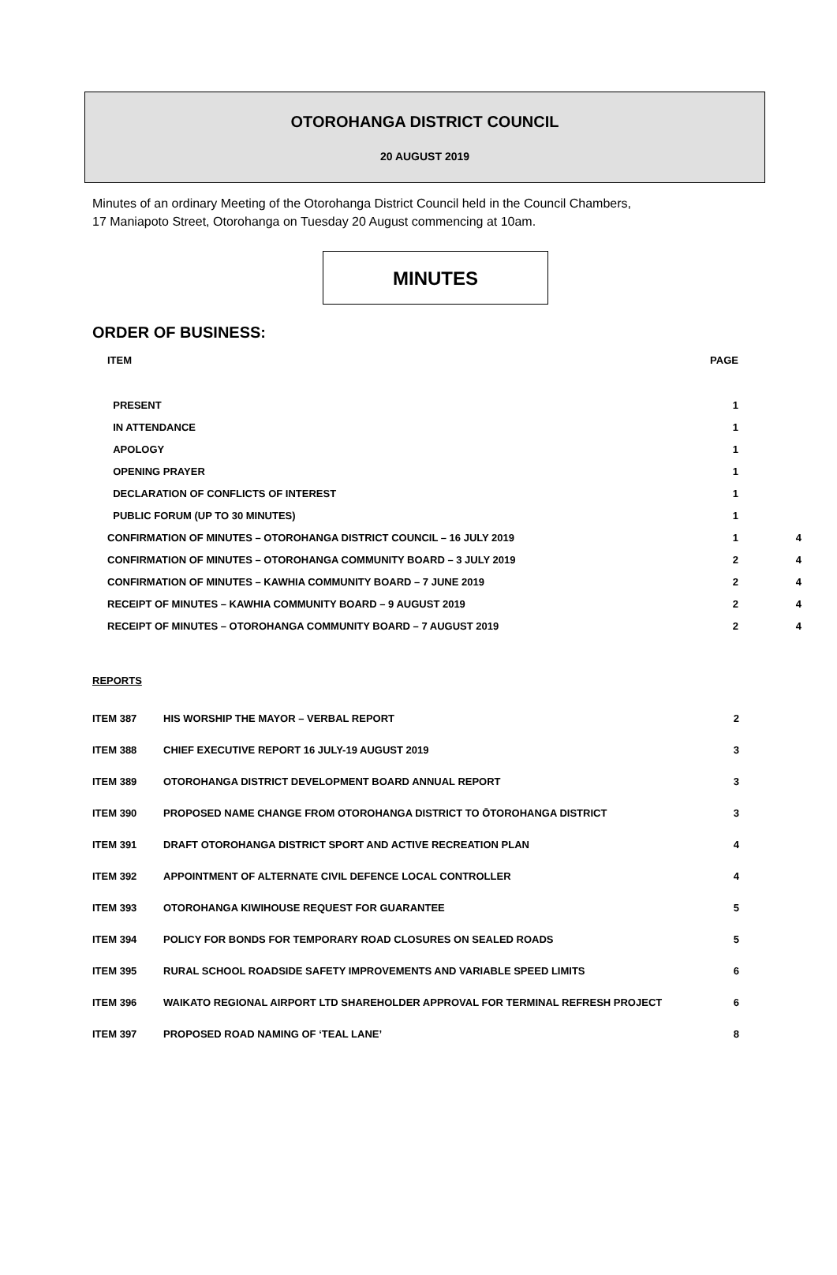OTOROHANGA DISTRICT COUNCIL
20 AUGUST 2019
Minutes of an ordinary Meeting of the Otorohanga District Council held in the Council Chambers,
17 Maniapoto Street, Otorohanga on Tuesday 20 August commencing at 10am.
MINUTES
ORDER OF BUSINESS:
| ITEM | PAGE | |
| --- | --- | --- |
| PRESENT | 1 | |
| IN ATTENDANCE | 1 | |
| APOLOGY | 1 | |
| OPENING PRAYER | 1 | |
| DECLARATION OF CONFLICTS OF INTEREST | 1 | |
| PUBLIC FORUM (UP TO 30 MINUTES) | 1 | |
| CONFIRMATION OF MINUTES – OTOROHANGA DISTRICT COUNCIL – 16 JULY 2019 | 1 | 4 |
| CONFIRMATION OF MINUTES – OTOROHANGA COMMUNITY BOARD – 3 JULY 2019 | 2 | 4 |
| CONFIRMATION OF MINUTES – KAWHIA COMMUNITY BOARD – 7 JUNE 2019 | 2 | 4 |
| RECEIPT OF MINUTES – KAWHIA COMMUNITY BOARD – 9 AUGUST 2019 | 2 | 4 |
| RECEIPT OF MINUTES – OTOROHANGA COMMUNITY BOARD – 7 AUGUST 2019 | 2 | 4 |
REPORTS
| ITEM 387 | HIS WORSHIP THE MAYOR – VERBAL REPORT | 2 |
| ITEM 388 | CHIEF EXECUTIVE REPORT 16 JULY-19 AUGUST 2019 | 3 |
| ITEM 389 | OTOROHANGA DISTRICT DEVELOPMENT BOARD ANNUAL REPORT | 3 |
| ITEM 390 | PROPOSED NAME CHANGE FROM OTOROHANGA DISTRICT TO ŌTOROHANGA DISTRICT | 3 |
| ITEM 391 | DRAFT OTOROHANGA DISTRICT SPORT AND ACTIVE RECREATION PLAN | 4 |
| ITEM 392 | APPOINTMENT OF ALTERNATE CIVIL DEFENCE LOCAL CONTROLLER | 4 |
| ITEM 393 | OTOROHANGA KIWIHOUSE REQUEST FOR GUARANTEE | 5 |
| ITEM 394 | POLICY FOR BONDS FOR TEMPORARY ROAD CLOSURES ON SEALED ROADS | 5 |
| ITEM 395 | RURAL SCHOOL ROADSIDE SAFETY IMPROVEMENTS AND VARIABLE SPEED LIMITS | 6 |
| ITEM 396 | WAIKATO REGIONAL AIRPORT LTD SHAREHOLDER APPROVAL FOR TERMINAL REFRESH PROJECT | 6 |
| ITEM 397 | PROPOSED ROAD NAMING OF ‘TEAL LANE’ | 8 |